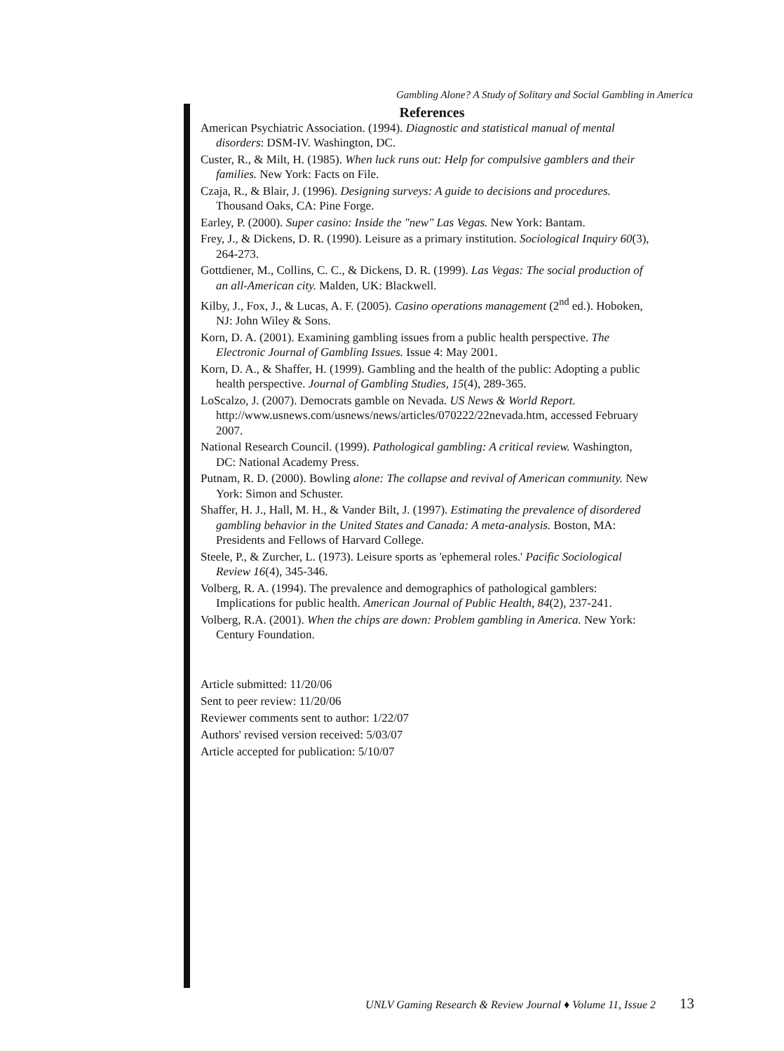Gambling Alone? A Study of Solitary and Social Gambling in America
References
American Psychiatric Association. (1994). Diagnostic and statistical manual of mental disorders: DSM-IV. Washington, DC.
Custer, R., & Milt, H. (1985). When luck runs out: Help for compulsive gamblers and their families. New York: Facts on File.
Czaja, R., & Blair, J. (1996). Designing surveys: A guide to decisions and procedures. Thousand Oaks, CA: Pine Forge.
Earley, P. (2000). Super casino: Inside the "new" Las Vegas. New York: Bantam.
Frey, J., & Dickens, D. R. (1990). Leisure as a primary institution. Sociological Inquiry 60(3), 264-273.
Gottdiener, M., Collins, C. C., & Dickens, D. R. (1999). Las Vegas: The social production of an all-American city. Malden, UK: Blackwell.
Kilby, J., Fox, J., & Lucas, A. F. (2005). Casino operations management (2<sup>nd</sup> ed.). Hoboken, NJ: John Wiley & Sons.
Korn, D. A. (2001). Examining gambling issues from a public health perspective. The Electronic Journal of Gambling Issues. Issue 4: May 2001.
Korn, D. A., & Shaffer, H. (1999). Gambling and the health of the public: Adopting a public health perspective. Journal of Gambling Studies, 15(4), 289-365.
LoScalzo, J. (2007). Democrats gamble on Nevada. US News & World Report. http://www.usnews.com/usnews/news/articles/070222/22nevada.htm, accessed February 2007.
National Research Council. (1999). Pathological gambling: A critical review. Washington, DC: National Academy Press.
Putnam, R. D. (2000). Bowling alone: The collapse and revival of American community. New York: Simon and Schuster.
Shaffer, H. J., Hall, M. H., & Vander Bilt, J. (1997). Estimating the prevalence of disordered gambling behavior in the United States and Canada: A meta-analysis. Boston, MA: Presidents and Fellows of Harvard College.
Steele, P., & Zurcher, L. (1973). Leisure sports as 'ephemeral roles.' Pacific Sociological Review 16(4), 345-346.
Volberg, R. A. (1994). The prevalence and demographics of pathological gamblers: Implications for public health. American Journal of Public Health, 84(2), 237-241.
Volberg, R.A. (2001). When the chips are down: Problem gambling in America. New York: Century Foundation.
Article submitted: 11/20/06
Sent to peer review: 11/20/06
Reviewer comments sent to author: 1/22/07
Authors' revised version received: 5/03/07
Article accepted for publication: 5/10/07
UNLV Gaming Research & Review Journal ♦ Volume 11, Issue 2 13